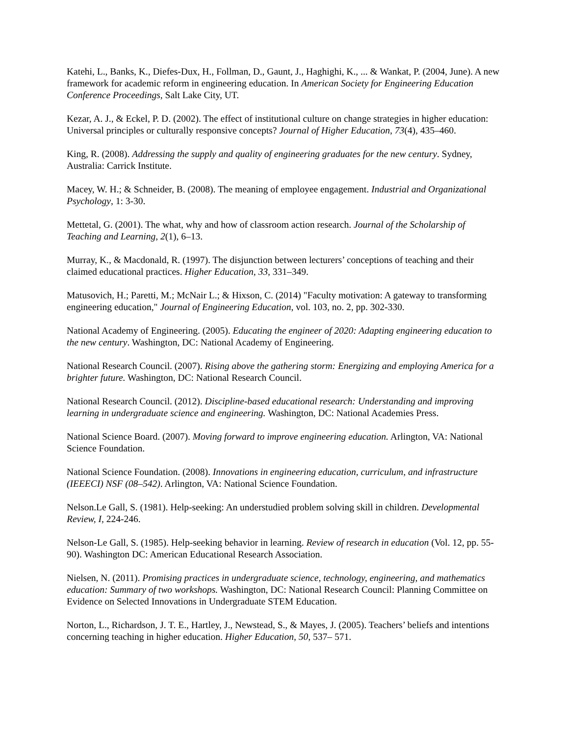Katehi, L., Banks, K., Diefes-Dux, H., Follman, D., Gaunt, J., Haghighi, K., ... & Wankat, P. (2004, June). A new framework for academic reform in engineering education. In American Society for Engineering Education Conference Proceedings, Salt Lake City, UT.
Kezar, A. J., & Eckel, P. D. (2002). The effect of institutional culture on change strategies in higher education: Universal principles or culturally responsive concepts? Journal of Higher Education, 73(4), 435–460.
King, R. (2008). Addressing the supply and quality of engineering graduates for the new century. Sydney, Australia: Carrick Institute.
Macey, W. H.; & Schneider, B. (2008). The meaning of employee engagement. Industrial and Organizational Psychology, 1: 3-30.
Mettetal, G. (2001). The what, why and how of classroom action research. Journal of the Scholarship of Teaching and Learning, 2(1), 6–13.
Murray, K., & Macdonald, R. (1997). The disjunction between lecturers’ conceptions of teaching and their claimed educational practices. Higher Education, 33, 331–349.
Matusovich, H.; Paretti, M.; McNair L.; & Hixson, C. (2014) "Faculty motivation: A gateway to transforming engineering education," Journal of Engineering Education, vol. 103, no. 2, pp. 302-330.
National Academy of Engineering. (2005). Educating the engineer of 2020: Adapting engineering education to the new century. Washington, DC: National Academy of Engineering.
National Research Council. (2007). Rising above the gathering storm: Energizing and employing America for a brighter future. Washington, DC: National Research Council.
National Research Council. (2012). Discipline-based educational research: Understanding and improving learning in undergraduate science and engineering. Washington, DC: National Academies Press.
National Science Board. (2007). Moving forward to improve engineering education. Arlington, VA: National Science Foundation.
National Science Foundation. (2008). Innovations in engineering education, curriculum, and infrastructure (IEEECI) NSF (08–542). Arlington, VA: National Science Foundation.
Nelson.Le Gall, S. (1981). Help-seeking: An understudied problem solving skill in children. Developmental Review, I, 224-246.
Nelson-Le Gall, S. (1985). Help-seeking behavior in learning. Review of research in education (Vol. 12, pp. 55-90). Washington DC: American Educational Research Association.
Nielsen, N. (2011). Promising practices in undergraduate science, technology, engineering, and mathematics education: Summary of two workshops. Washington, DC: National Research Council: Planning Committee on Evidence on Selected Innovations in Undergraduate STEM Education.
Norton, L., Richardson, J. T. E., Hartley, J., Newstead, S., & Mayes, J. (2005). Teachers’ beliefs and intentions concerning teaching in higher education. Higher Education, 50, 537– 571.